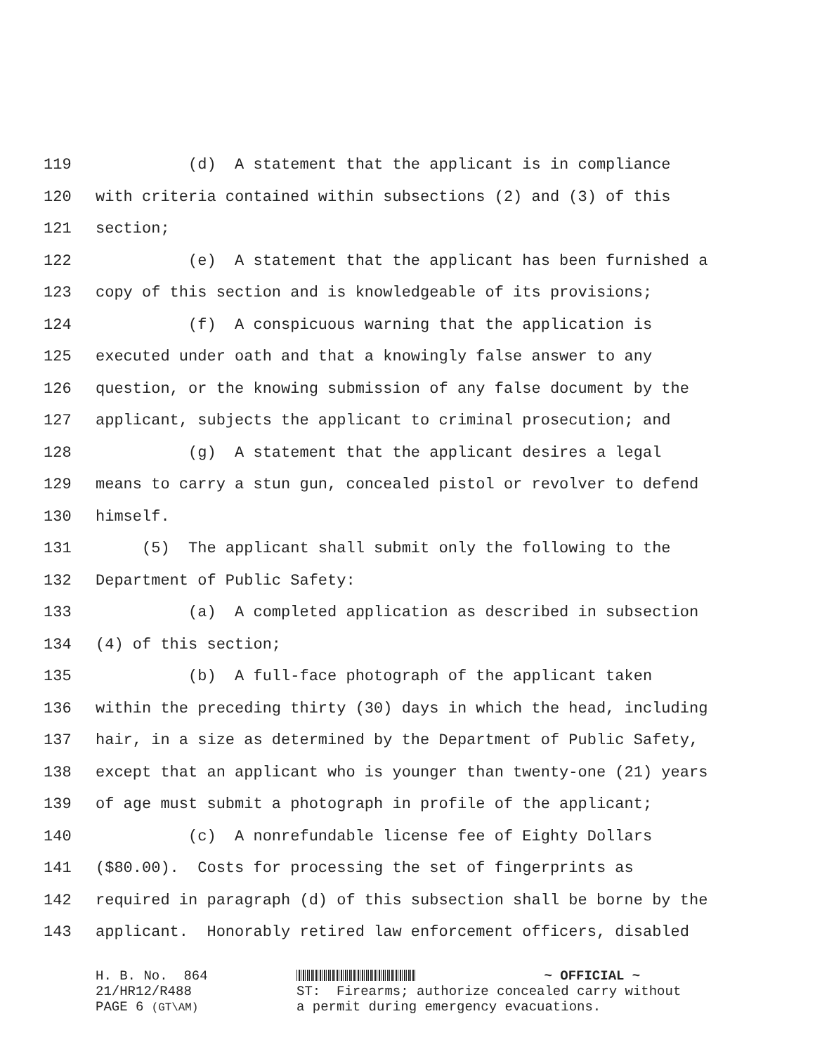119 (d) A statement that the applicant is in compliance
120 with criteria contained within subsections (2) and (3) of this
121 section;
122 (e) A statement that the applicant has been furnished a
123 copy of this section and is knowledgeable of its provisions;
124 (f) A conspicuous warning that the application is
125 executed under oath and that a knowingly false answer to any
126 question, or the knowing submission of any false document by the
127 applicant, subjects the applicant to criminal prosecution; and
128 (g) A statement that the applicant desires a legal
129 means to carry a stun gun, concealed pistol or revolver to defend
130 himself.
131 (5) The applicant shall submit only the following to the
132 Department of Public Safety:
133 (a) A completed application as described in subsection
134 (4) of this section;
135 (b) A full-face photograph of the applicant taken
136 within the preceding thirty (30) days in which the head, including
137 hair, in a size as determined by the Department of Public Safety,
138 except that an applicant who is younger than twenty-one (21) years
139 of age must submit a photograph in profile of the applicant;
140 (c) A nonrefundable license fee of Eighty Dollars
141 ($80.00). Costs for processing the set of fingerprints as
142 required in paragraph (d) of this subsection shall be borne by the
143 applicant. Honorably retired law enforcement officers, disabled
H. B. No. 864 21/HR12/R488 PAGE 6 (GT\AM)
~ OFFICIAL ~ ST: Firearms; authorize concealed carry without a permit during emergency evacuations.